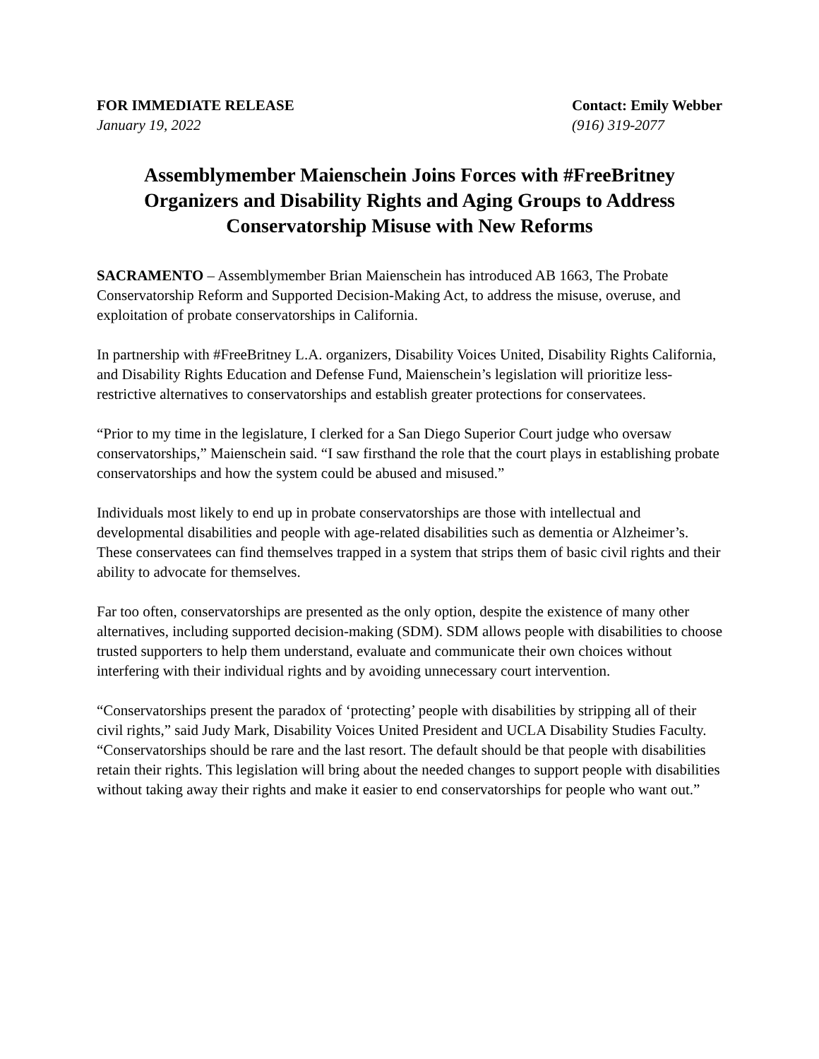FOR IMMEDIATE RELEASE
January 19, 2022
Contact: Emily Webber
(916) 319-2077
Assemblymember Maienschein Joins Forces with #FreeBritney Organizers and Disability Rights and Aging Groups to Address Conservatorship Misuse with New Reforms
SACRAMENTO – Assemblymember Brian Maienschein has introduced AB 1663, The Probate Conservatorship Reform and Supported Decision-Making Act, to address the misuse, overuse, and exploitation of probate conservatorships in California.
In partnership with #FreeBritney L.A. organizers, Disability Voices United, Disability Rights California, and Disability Rights Education and Defense Fund, Maienschein’s legislation will prioritize less-restrictive alternatives to conservatorships and establish greater protections for conservatees.
“Prior to my time in the legislature, I clerked for a San Diego Superior Court judge who oversaw conservatorships,” Maienschein said. “I saw firsthand the role that the court plays in establishing probate conservatorships and how the system could be abused and misused.”
Individuals most likely to end up in probate conservatorships are those with intellectual and developmental disabilities and people with age-related disabilities such as dementia or Alzheimer’s. These conservatees can find themselves trapped in a system that strips them of basic civil rights and their ability to advocate for themselves.
Far too often, conservatorships are presented as the only option, despite the existence of many other alternatives, including supported decision-making (SDM). SDM allows people with disabilities to choose trusted supporters to help them understand, evaluate and communicate their own choices without interfering with their individual rights and by avoiding unnecessary court intervention.
“Conservatorships present the paradox of ‘protecting’ people with disabilities by stripping all of their civil rights,” said Judy Mark, Disability Voices United President and UCLA Disability Studies Faculty. “Conservatorships should be rare and the last resort. The default should be that people with disabilities retain their rights. This legislation will bring about the needed changes to support people with disabilities without taking away their rights and make it easier to end conservatorships for people who want out.”